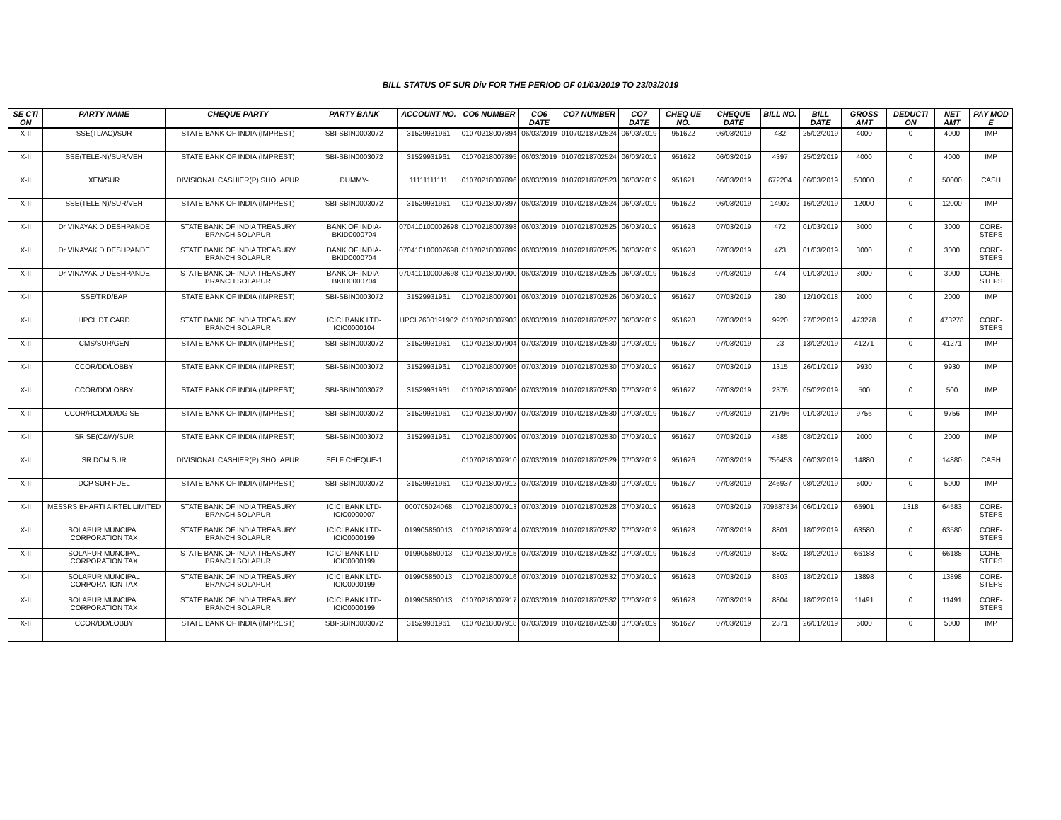BILL STATUS OF SUR Div FOR THE PERIOD OF 01/03/2019 TO 23/03/2019
| SE CTI ON | PARTY NAME | CHEQUE PARTY | PARTY BANK | ACCOUNT NO. | CO6 NUMBER | CO6 DATE | CO7 NUMBER | CO7 DATE | CHEQ UE NO. | CHEQUE DATE | BILL NO. | BILL DATE | GROSS AMT | DEDUCTI ON | NET AMT | PAY MOD E |
| --- | --- | --- | --- | --- | --- | --- | --- | --- | --- | --- | --- | --- | --- | --- | --- | --- |
| X-II | SSE(TL/AC)/SUR | STATE BANK OF INDIA (IMPREST) | SBI-SBIN0003072 | 31529931961 | 01070218007894 | 06/03/2019 | 01070218702524 | 06/03/2019 | 951622 | 06/03/2019 | 432 | 25/02/2019 | 4000 | 0 | 4000 | IMP |
| X-II | SSE(TELE-N)/SUR/VEH | STATE BANK OF INDIA (IMPREST) | SBI-SBIN0003072 | 31529931961 | 01070218007895 | 06/03/2019 | 01070218702524 | 06/03/2019 | 951622 | 06/03/2019 | 4397 | 25/02/2019 | 4000 | 0 | 4000 | IMP |
| X-II | XEN/SUR | DIVISIONAL CASHIER(P) SHOLAPUR | DUMMY- | 11111111111 | 01070218007896 | 06/03/2019 | 01070218702523 | 06/03/2019 | 951621 | 06/03/2019 | 672204 | 06/03/2019 | 50000 | 0 | 50000 | CASH |
| X-II | SSE(TELE-N)/SUR/VEH | STATE BANK OF INDIA (IMPREST) | SBI-SBIN0003072 | 31529931961 | 01070218007897 | 06/03/2019 | 01070218702524 | 06/03/2019 | 951622 | 06/03/2019 | 14902 | 16/02/2019 | 12000 | 0 | 12000 | IMP |
| X-II | Dr VINAYAK D DESHPANDE | STATE BANK OF INDIA TREASURY BRANCH SOLAPUR | BANK OF INDIA-BKID0000704 | 070410100002698 | 01070218007898 | 06/03/2019 | 01070218702525 | 06/03/2019 | 951628 | 07/03/2019 | 472 | 01/03/2019 | 3000 | 0 | 3000 | CORE-STEPS |
| X-II | Dr VINAYAK D DESHPANDE | STATE BANK OF INDIA TREASURY BRANCH SOLAPUR | BANK OF INDIA-BKID0000704 | 070410100002698 | 01070218007899 | 06/03/2019 | 01070218702525 | 06/03/2019 | 951628 | 07/03/2019 | 473 | 01/03/2019 | 3000 | 0 | 3000 | CORE-STEPS |
| X-II | Dr VINAYAK D DESHPANDE | STATE BANK OF INDIA TREASURY BRANCH SOLAPUR | BANK OF INDIA-BKID0000704 | 070410100002698 | 01070218007900 | 06/03/2019 | 01070218702525 | 06/03/2019 | 951628 | 07/03/2019 | 474 | 01/03/2019 | 3000 | 0 | 3000 | CORE-STEPS |
| X-II | SSE/TRD/BAP | STATE BANK OF INDIA (IMPREST) | SBI-SBIN0003072 | 31529931961 | 01070218007901 | 06/03/2019 | 01070218702526 | 06/03/2019 | 951627 | 07/03/2019 | 280 | 12/10/2018 | 2000 | 0 | 2000 | IMP |
| X-II | HPCL DT CARD | STATE BANK OF INDIA TREASURY BRANCH SOLAPUR | ICICI BANK LTD-ICIC0000104 | HPCL2600191902 | 01070218007903 | 06/03/2019 | 01070218702527 | 06/03/2019 | 951628 | 07/03/2019 | 9920 | 27/02/2019 | 473278 | 0 | 473278 | CORE-STEPS |
| X-II | CMS/SUR/GEN | STATE BANK OF INDIA (IMPREST) | SBI-SBIN0003072 | 31529931961 | 01070218007904 | 07/03/2019 | 01070218702530 | 07/03/2019 | 951627 | 07/03/2019 | 23 | 13/02/2019 | 41271 | 0 | 41271 | IMP |
| X-II | CCOR/DD/LOBBY | STATE BANK OF INDIA (IMPREST) | SBI-SBIN0003072 | 31529931961 | 01070218007905 | 07/03/2019 | 01070218702530 | 07/03/2019 | 951627 | 07/03/2019 | 1315 | 26/01/2019 | 9930 | 0 | 9930 | IMP |
| X-II | CCOR/DD/LOBBY | STATE BANK OF INDIA (IMPREST) | SBI-SBIN0003072 | 31529931961 | 01070218007906 | 07/03/2019 | 01070218702530 | 07/03/2019 | 951627 | 07/03/2019 | 2376 | 05/02/2019 | 500 | 0 | 500 | IMP |
| X-II | CCOR/RCD/DD/DG SET | STATE BANK OF INDIA (IMPREST) | SBI-SBIN0003072 | 31529931961 | 01070218007907 | 07/03/2019 | 01070218702530 | 07/03/2019 | 951627 | 07/03/2019 | 21796 | 01/03/2019 | 9756 | 0 | 9756 | IMP |
| X-II | SR SE(C&W)/SUR | STATE BANK OF INDIA (IMPREST) | SBI-SBIN0003072 | 31529931961 | 01070218007909 | 07/03/2019 | 01070218702530 | 07/03/2019 | 951627 | 07/03/2019 | 4385 | 08/02/2019 | 2000 | 0 | 2000 | IMP |
| X-II | SR DCM SUR | DIVISIONAL CASHIER(P) SHOLAPUR | SELF CHEQUE-1 | | 01070218007910 | 07/03/2019 | 01070218702529 | 07/03/2019 | 951626 | 07/03/2019 | 756453 | 06/03/2019 | 14880 | 0 | 14880 | CASH |
| X-II | DCP SUR FUEL | STATE BANK OF INDIA (IMPREST) | SBI-SBIN0003072 | 31529931961 | 01070218007912 | 07/03/2019 | 01070218702530 | 07/03/2019 | 951627 | 07/03/2019 | 246937 | 08/02/2019 | 5000 | 0 | 5000 | IMP |
| X-II | MESSRS BHARTI AIRTEL LIMITED | STATE BANK OF INDIA TREASURY BRANCH SOLAPUR | ICICI BANK LTD-ICIC0000007 | 000705024068 | 01070218007913 | 07/03/2019 | 01070218702528 | 07/03/2019 | 951628 | 07/03/2019 | 709587834 | 06/01/2019 | 65901 | 1318 | 64583 | CORE-STEPS |
| X-II | SOLAPUR MUNCIPAL CORPORATION TAX | STATE BANK OF INDIA TREASURY BRANCH SOLAPUR | ICICI BANK LTD-ICIC0000199 | 019905850013 | 01070218007914 | 07/03/2019 | 01070218702532 | 07/03/2019 | 951628 | 07/03/2019 | 8801 | 18/02/2019 | 63580 | 0 | 63580 | CORE-STEPS |
| X-II | SOLAPUR MUNCIPAL CORPORATION TAX | STATE BANK OF INDIA TREASURY BRANCH SOLAPUR | ICICI BANK LTD-ICIC0000199 | 019905850013 | 01070218007915 | 07/03/2019 | 01070218702532 | 07/03/2019 | 951628 | 07/03/2019 | 8802 | 18/02/2019 | 66188 | 0 | 66188 | CORE-STEPS |
| X-II | SOLAPUR MUNCIPAL CORPORATION TAX | STATE BANK OF INDIA TREASURY BRANCH SOLAPUR | ICICI BANK LTD-ICIC0000199 | 019905850013 | 01070218007916 | 07/03/2019 | 01070218702532 | 07/03/2019 | 951628 | 07/03/2019 | 8803 | 18/02/2019 | 13898 | 0 | 13898 | CORE-STEPS |
| X-II | SOLAPUR MUNCIPAL CORPORATION TAX | STATE BANK OF INDIA TREASURY BRANCH SOLAPUR | ICICI BANK LTD-ICIC0000199 | 019905850013 | 01070218007917 | 07/03/2019 | 01070218702532 | 07/03/2019 | 951628 | 07/03/2019 | 8804 | 18/02/2019 | 11491 | 0 | 11491 | CORE-STEPS |
| X-II | CCOR/DD/LOBBY | STATE BANK OF INDIA (IMPREST) | SBI-SBIN0003072 | 31529931961 | 01070218007918 | 07/03/2019 | 01070218702530 | 07/03/2019 | 951627 | 07/03/2019 | 2371 | 26/01/2019 | 5000 | 0 | 5000 | IMP |